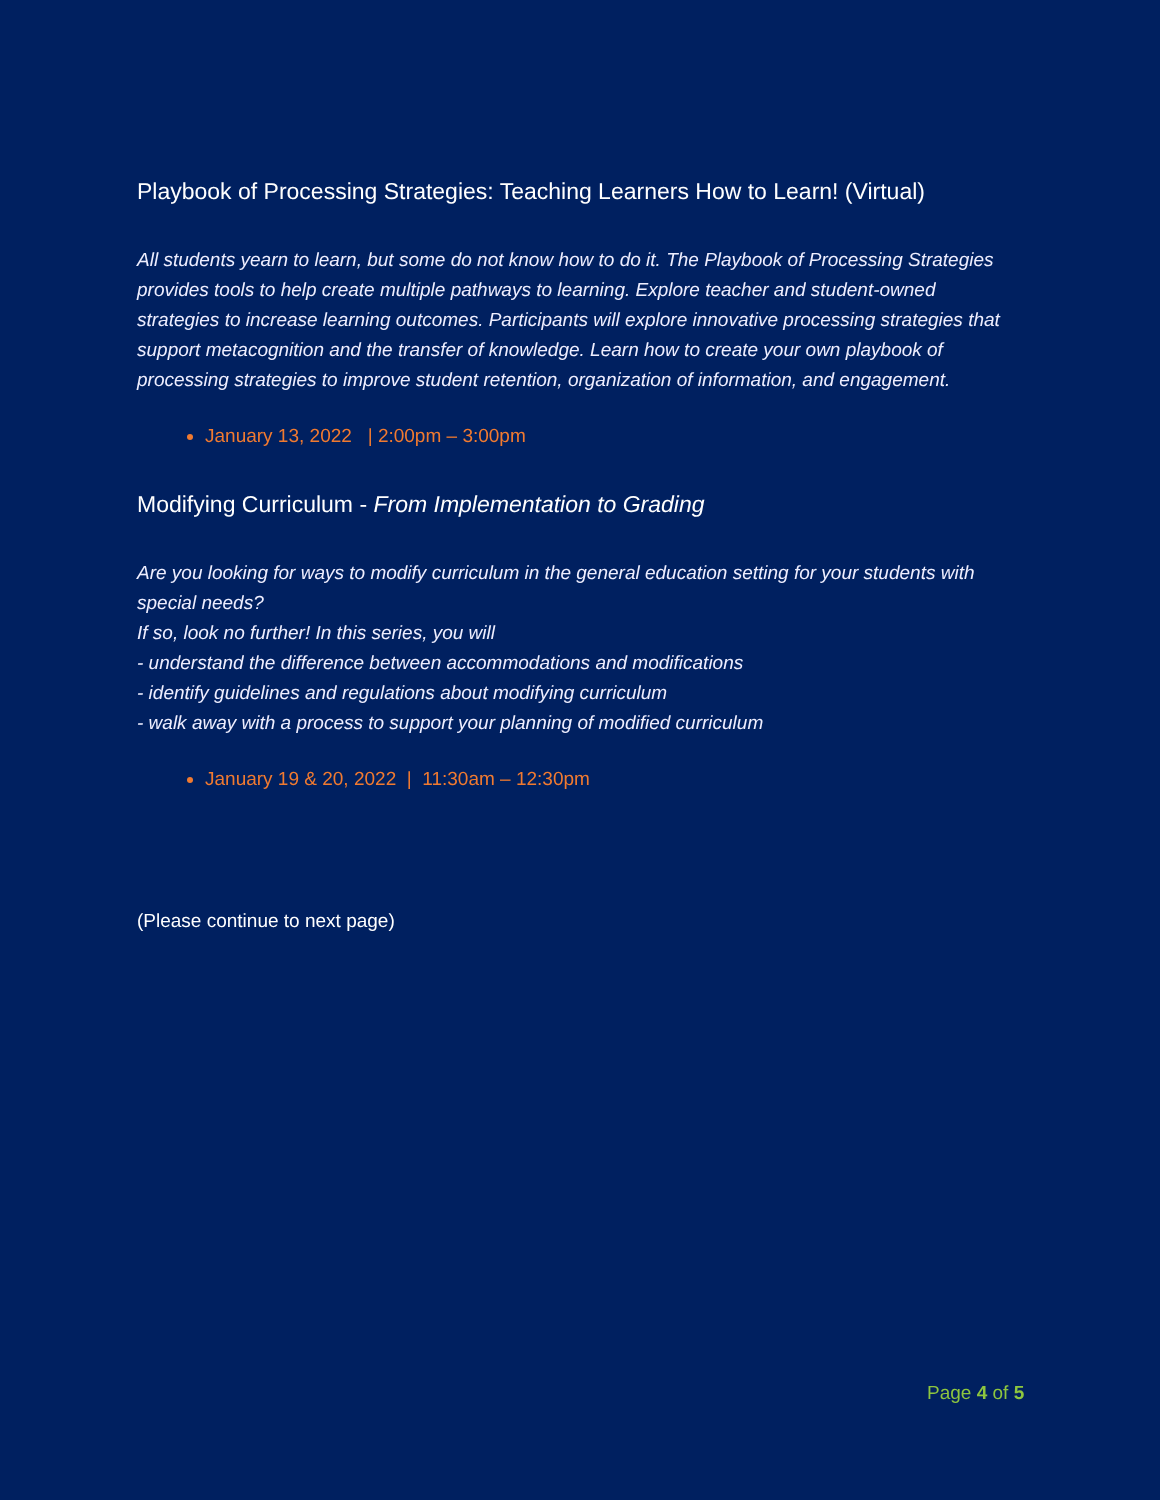Playbook of Processing Strategies: Teaching Learners How to Learn! (Virtual)
All students yearn to learn, but some do not know how to do it. The Playbook of Processing Strategies provides tools to help create multiple pathways to learning. Explore teacher and student-owned strategies to increase learning outcomes. Participants will explore innovative processing strategies that support metacognition and the transfer of knowledge. Learn how to create your own playbook of processing strategies to improve student retention, organization of information, and engagement.
January 13, 2022 | 2:00pm – 3:00pm
Modifying Curriculum - From Implementation to Grading
Are you looking for ways to modify curriculum in the general education setting for your students with special needs?
If so, look no further! In this series, you will
- understand the difference between accommodations and modifications
- identify guidelines and regulations about modifying curriculum
- walk away with a process to support your planning of modified curriculum
January 19 & 20, 2022 | 11:30am – 12:30pm
(Please continue to next page)
Page 4 of 5